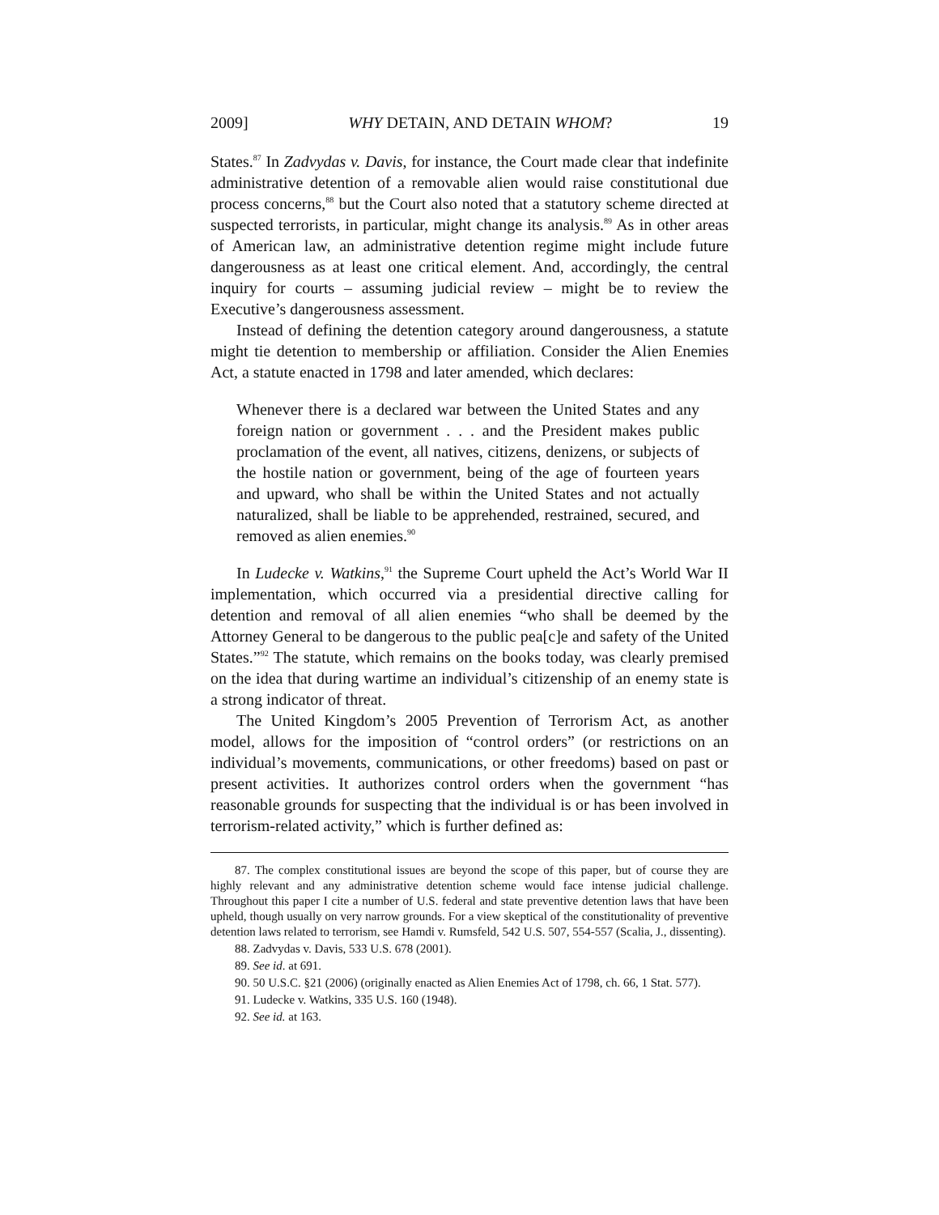2009] WHY DETAIN, AND DETAIN WHOM? 19
States.<sup>87</sup> In Zadvydas v. Davis, for instance, the Court made clear that indefinite administrative detention of a removable alien would raise constitutional due process concerns,<sup>88</sup> but the Court also noted that a statutory scheme directed at suspected terrorists, in particular, might change its analysis.<sup>89</sup> As in other areas of American law, an administrative detention regime might include future dangerousness as at least one critical element. And, accordingly, the central inquiry for courts – assuming judicial review – might be to review the Executive’s dangerousness assessment.
Instead of defining the detention category around dangerousness, a statute might tie detention to membership or affiliation. Consider the Alien Enemies Act, a statute enacted in 1798 and later amended, which declares:
Whenever there is a declared war between the United States and any foreign nation or government . . . and the President makes public proclamation of the event, all natives, citizens, denizens, or subjects of the hostile nation or government, being of the age of fourteen years and upward, who shall be within the United States and not actually naturalized, shall be liable to be apprehended, restrained, secured, and removed as alien enemies.<sup>90</sup>
In Ludecke v. Watkins,<sup>91</sup> the Supreme Court upheld the Act’s World War II implementation, which occurred via a presidential directive calling for detention and removal of all alien enemies “who shall be deemed by the Attorney General to be dangerous to the public pea[c]e and safety of the United States.”<sup>92</sup> The statute, which remains on the books today, was clearly premised on the idea that during wartime an individual’s citizenship of an enemy state is a strong indicator of threat.
The United Kingdom’s 2005 Prevention of Terrorism Act, as another model, allows for the imposition of “control orders” (or restrictions on an individual’s movements, communications, or other freedoms) based on past or present activities. It authorizes control orders when the government “has reasonable grounds for suspecting that the individual is or has been involved in terrorism-related activity,” which is further defined as:
87. The complex constitutional issues are beyond the scope of this paper, but of course they are highly relevant and any administrative detention scheme would face intense judicial challenge. Throughout this paper I cite a number of U.S. federal and state preventive detention laws that have been upheld, though usually on very narrow grounds. For a view skeptical of the constitutionality of preventive detention laws related to terrorism, see Hamdi v. Rumsfeld, 542 U.S. 507, 554-557 (Scalia, J., dissenting).
88. Zadvydas v. Davis, 533 U.S. 678 (2001).
89. See id. at 691.
90. 50 U.S.C. §21 (2006) (originally enacted as Alien Enemies Act of 1798, ch. 66, 1 Stat. 577).
91. Ludecke v. Watkins, 335 U.S. 160 (1948).
92. See id. at 163.